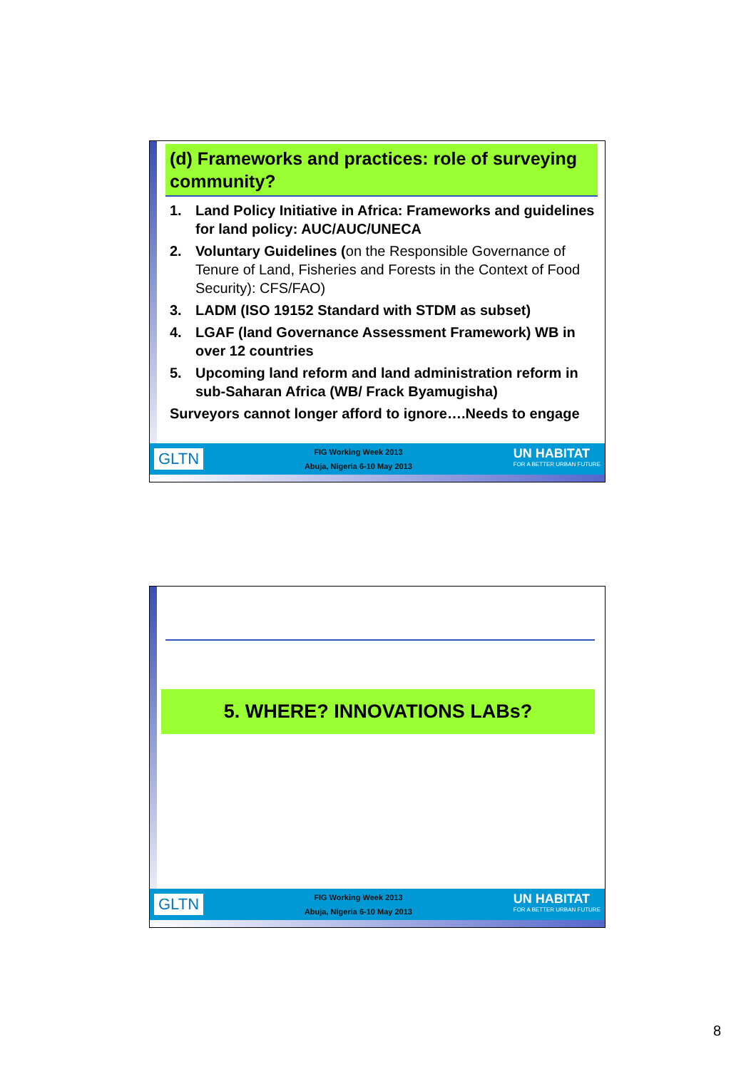(d) Frameworks and practices: role of surveying community?
1. Land Policy Initiative in Africa: Frameworks and guidelines for land policy: AUC/AUC/UNECA
2. Voluntary Guidelines (on the Responsible Governance of Tenure of Land, Fisheries and Forests in the Context of Food Security): CFS/FAO)
3. LADM (ISO 19152 Standard with STDM as subset)
4. LGAF (land Governance Assessment Framework) WB in over 12 countries
5. Upcoming land reform and land administration reform in sub-Saharan Africa (WB/ Frack Byamugisha)
Surveyors cannot longer afford to ignore….Needs to engage
GLTN
FIG Working Week 2013
Abuja, Nigeria 6-10 May 2013
UN HABITAT
FOR A BETTER URBAN FUTURE
5. WHERE? INNOVATIONS LABs?
GLTN
FIG Working Week 2013
Abuja, Nigeria 6-10 May 2013
UN HABITAT
FOR A BETTER URBAN FUTURE
8